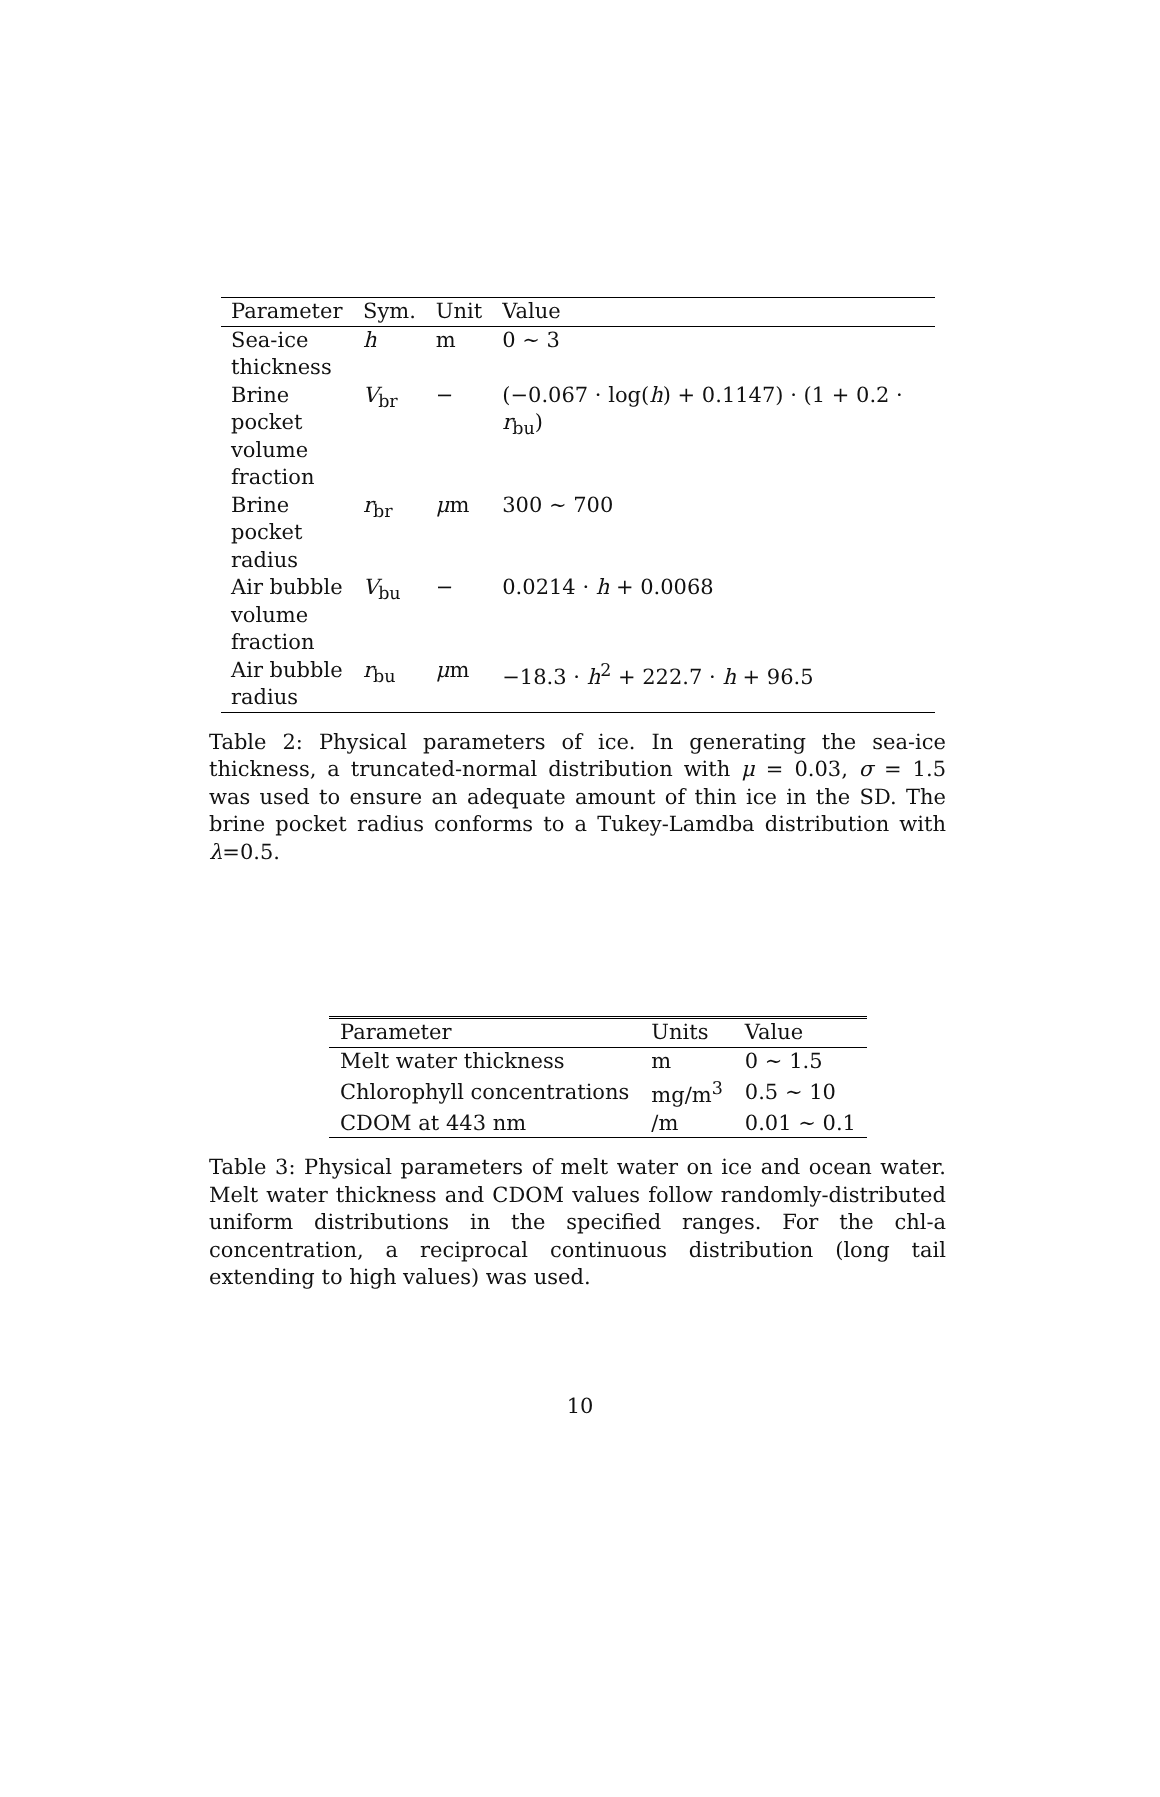| Parameter | Sym. | Unit | Value |
| --- | --- | --- | --- |
| Sea-ice thickness | h | m | 0 ∼ 3 |
| Brine pocket volume fraction | V<sub>br</sub> | − | (−0.067 · log( h ) + 0.1147) · (1 + 0.2 · r<sub>bu</sub>) |
| Brine pocket radius | r<sub>br</sub> | μ m | 300 ∼ 700 |
| Air bubble volume fraction | V<sub>bu</sub> | − | 0.0214 · h + 0.0068 |
| Air bubble radius | r<sub>bu</sub> | μ m | −18.3 · h<sup>2</sup> + 222.7 · h + 96.5 |
Table 2: Physical parameters of ice. In generating the sea-ice thickness, a truncated-normal distribution with μ = 0.03, σ = 1.5 was used to ensure an adequate amount of thin ice in the SD. The brine pocket radius conforms to a Tukey-Lamdba distribution with λ=0.5.
| Parameter | Units | Value |
| --- | --- | --- |
| Melt water thickness | m | 0 ∼ 1.5 |
| Chlorophyll concentrations | mg/m<sup>3</sup> | 0.5 ∼ 10 |
| CDOM at 443 nm | /m | 0.01 ∼ 0.1 |
Table 3: Physical parameters of melt water on ice and ocean water. Melt water thickness and CDOM values follow randomly-distributed uniform distributions in the specified ranges. For the chl-a concentration, a reciprocal continuous distribution (long tail extending to high values) was used.
10